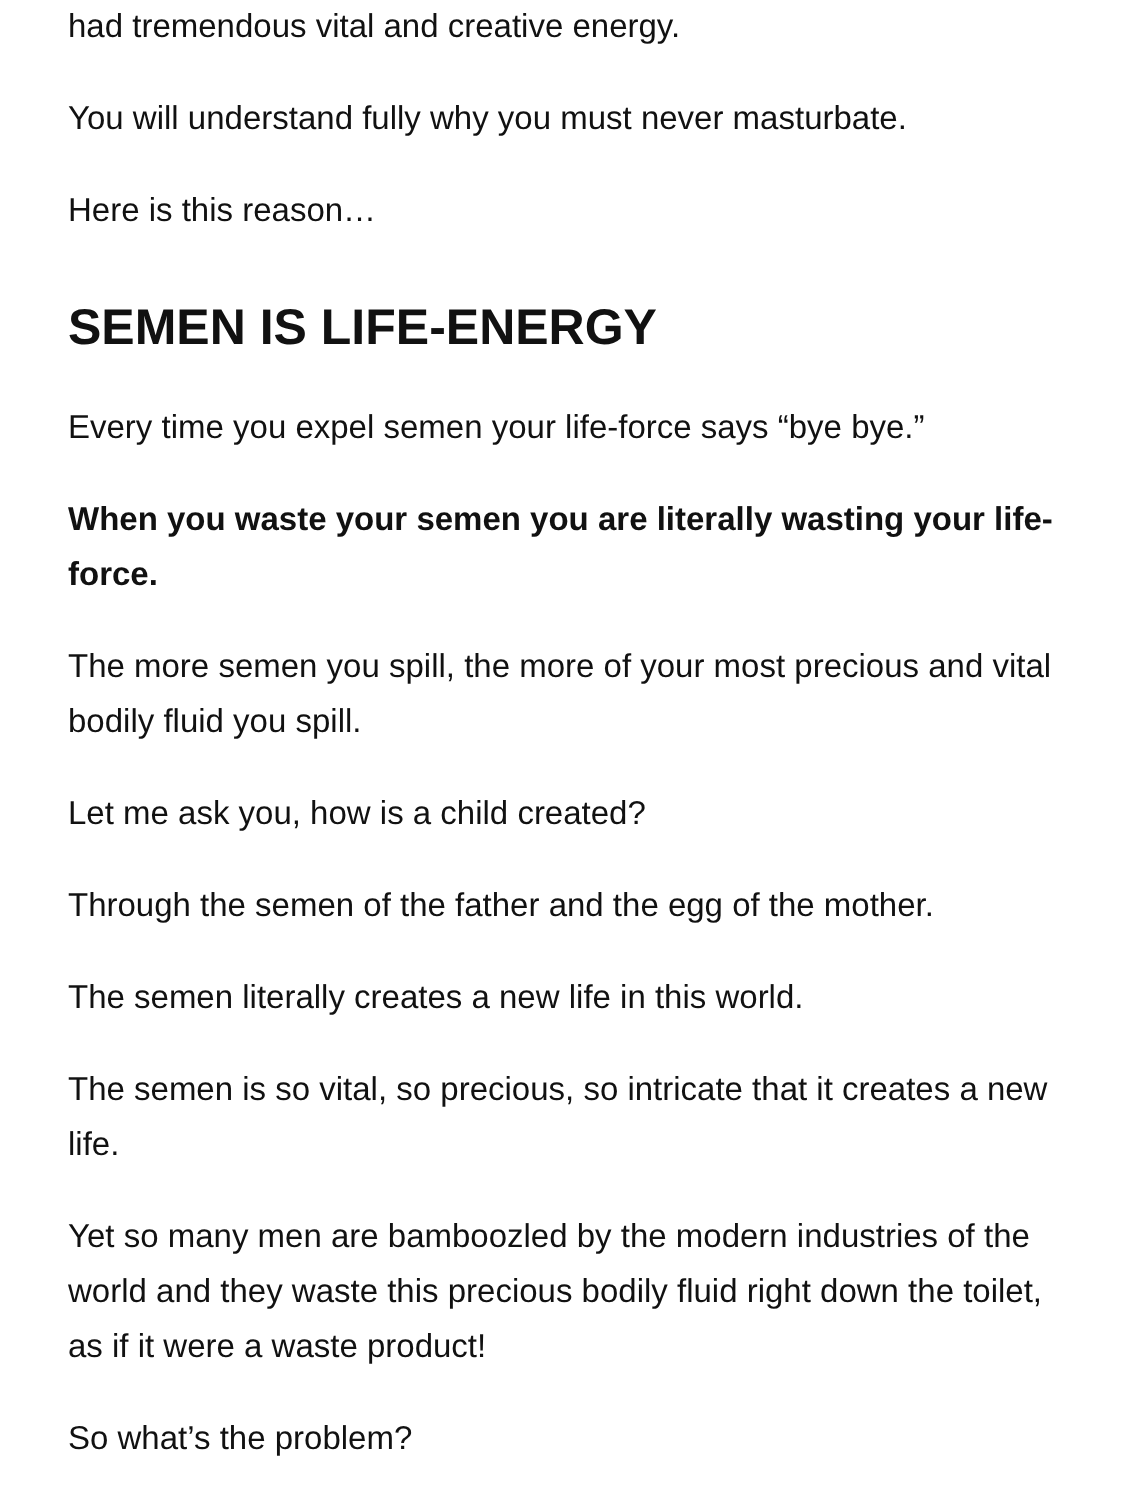had tremendous vital and creative energy.
You will understand fully why you must never masturbate.
Here is this reason…
SEMEN IS LIFE-ENERGY
Every time you expel semen your life-force says “bye bye.”
When you waste your semen you are literally wasting your life-force.
The more semen you spill, the more of your most precious and vital bodily fluid you spill.
Let me ask you, how is a child created?
Through the semen of the father and the egg of the mother.
The semen literally creates a new life in this world.
The semen is so vital, so precious, so intricate that it creates a new life.
Yet so many men are bamboozled by the modern industries of the world and they waste this precious bodily fluid right down the toilet, as if it were a waste product!
So what’s the problem?